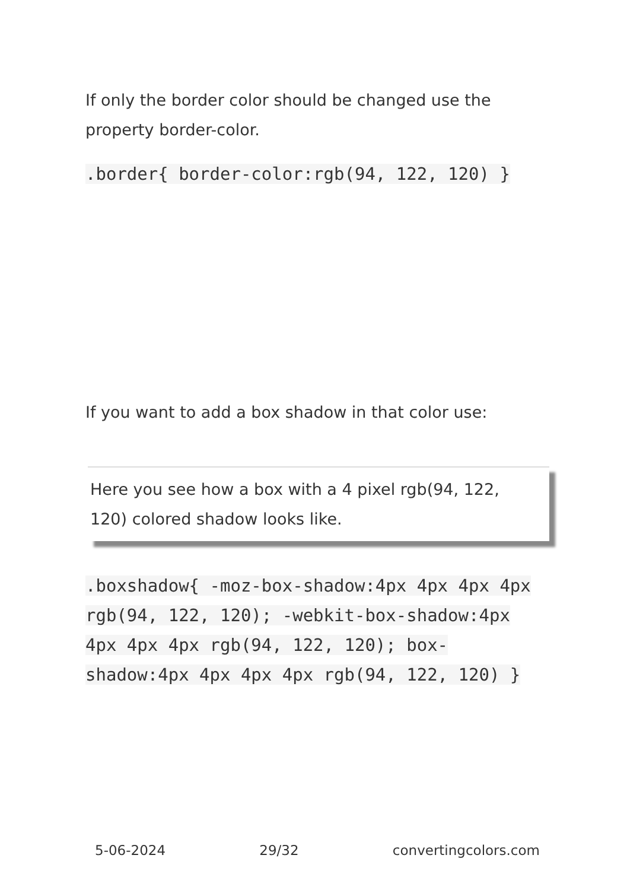If only the border color should be changed use the property border-color.
.border{ border-color:rgb(94, 122, 120) }
If you want to add a box shadow in that color use:
Here you see how a box with a 4 pixel rgb(94, 122, 120) colored shadow looks like.
.boxshadow{ -moz-box-shadow:4px 4px 4px 4px rgb(94, 122, 120); -webkit-box-shadow:4px 4px 4px 4px rgb(94, 122, 120); box-shadow:4px 4px 4px 4px rgb(94, 122, 120) }
5-06-2024 29/32 convertingcolors.com